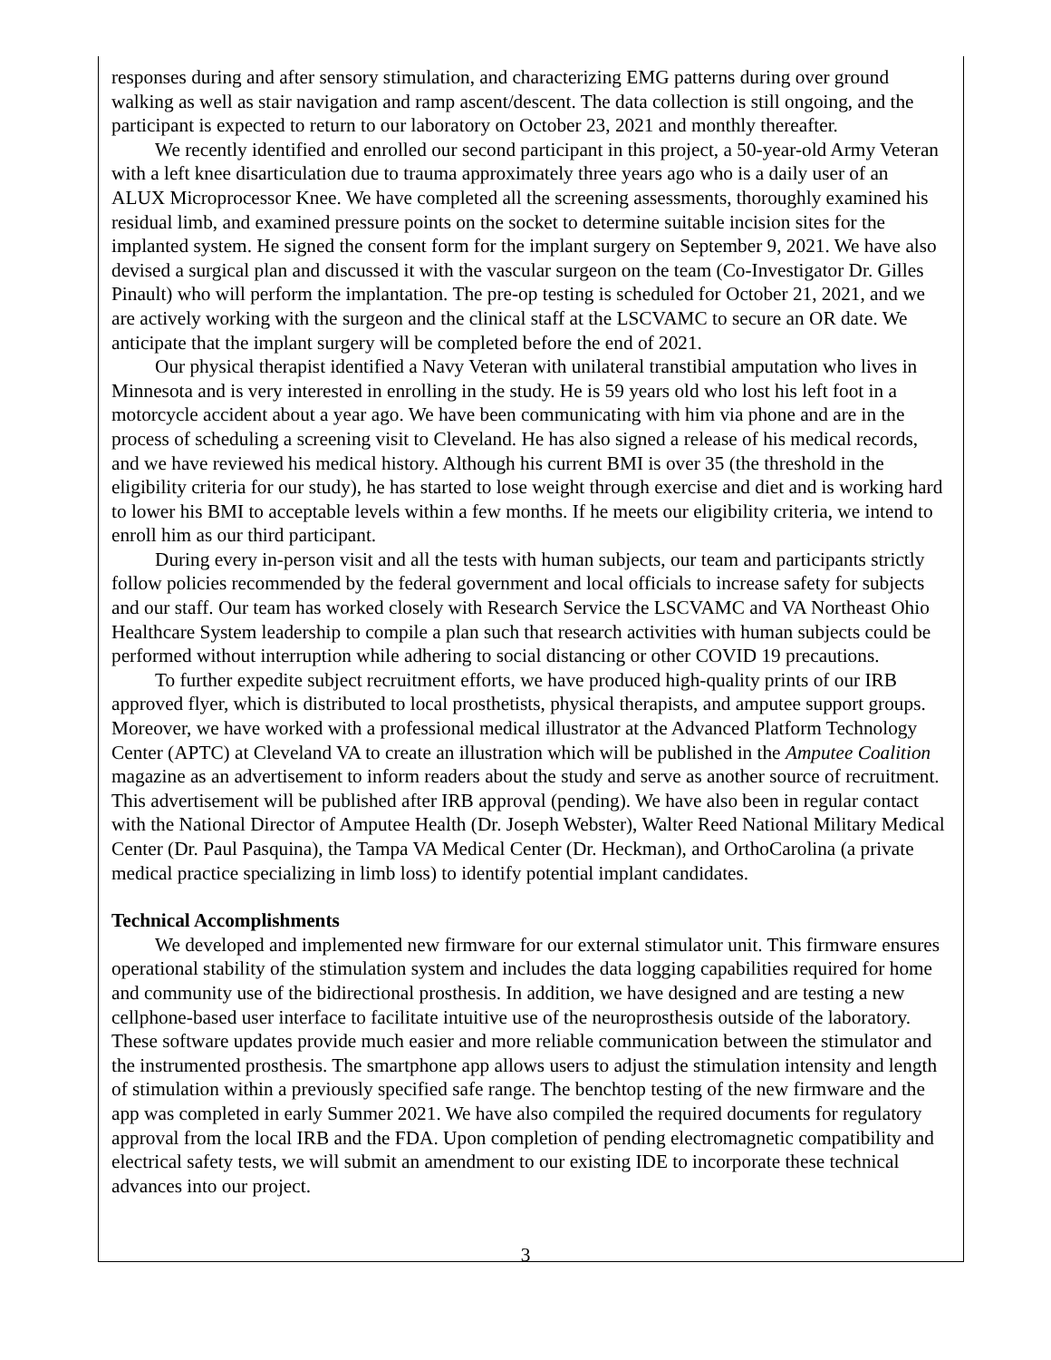responses during and after sensory stimulation, and characterizing EMG patterns during over ground walking as well as stair navigation and ramp ascent/descent. The data collection is still ongoing, and the participant is expected to return to our laboratory on October 23, 2021 and monthly thereafter.
We recently identified and enrolled our second participant in this project, a 50-year-old Army Veteran with a left knee disarticulation due to trauma approximately three years ago who is a daily user of an ALUX Microprocessor Knee. We have completed all the screening assessments, thoroughly examined his residual limb, and examined pressure points on the socket to determine suitable incision sites for the implanted system. He signed the consent form for the implant surgery on September 9, 2021. We have also devised a surgical plan and discussed it with the vascular surgeon on the team (Co-Investigator Dr. Gilles Pinault) who will perform the implantation. The pre-op testing is scheduled for October 21, 2021, and we are actively working with the surgeon and the clinical staff at the LSCVAMC to secure an OR date. We anticipate that the implant surgery will be completed before the end of 2021.
Our physical therapist identified a Navy Veteran with unilateral transtibial amputation who lives in Minnesota and is very interested in enrolling in the study. He is 59 years old who lost his left foot in a motorcycle accident about a year ago. We have been communicating with him via phone and are in the process of scheduling a screening visit to Cleveland. He has also signed a release of his medical records, and we have reviewed his medical history. Although his current BMI is over 35 (the threshold in the eligibility criteria for our study), he has started to lose weight through exercise and diet and is working hard to lower his BMI to acceptable levels within a few months. If he meets our eligibility criteria, we intend to enroll him as our third participant.
During every in-person visit and all the tests with human subjects, our team and participants strictly follow policies recommended by the federal government and local officials to increase safety for subjects and our staff. Our team has worked closely with Research Service the LSCVAMC and VA Northeast Ohio Healthcare System leadership to compile a plan such that research activities with human subjects could be performed without interruption while adhering to social distancing or other COVID 19 precautions.
To further expedite subject recruitment efforts, we have produced high-quality prints of our IRB approved flyer, which is distributed to local prosthetists, physical therapists, and amputee support groups. Moreover, we have worked with a professional medical illustrator at the Advanced Platform Technology Center (APTC) at Cleveland VA to create an illustration which will be published in the Amputee Coalition magazine as an advertisement to inform readers about the study and serve as another source of recruitment. This advertisement will be published after IRB approval (pending). We have also been in regular contact with the National Director of Amputee Health (Dr. Joseph Webster), Walter Reed National Military Medical Center (Dr. Paul Pasquina), the Tampa VA Medical Center (Dr. Heckman), and OrthoCarolina (a private medical practice specializing in limb loss) to identify potential implant candidates.
Technical Accomplishments
We developed and implemented new firmware for our external stimulator unit. This firmware ensures operational stability of the stimulation system and includes the data logging capabilities required for home and community use of the bidirectional prosthesis. In addition, we have designed and are testing a new cellphone-based user interface to facilitate intuitive use of the neuroprosthesis outside of the laboratory. These software updates provide much easier and more reliable communication between the stimulator and the instrumented prosthesis. The smartphone app allows users to adjust the stimulation intensity and length of stimulation within a previously specified safe range. The benchtop testing of the new firmware and the app was completed in early Summer 2021. We have also compiled the required documents for regulatory approval from the local IRB and the FDA. Upon completion of pending electromagnetic compatibility and electrical safety tests, we will submit an amendment to our existing IDE to incorporate these technical advances into our project.
3